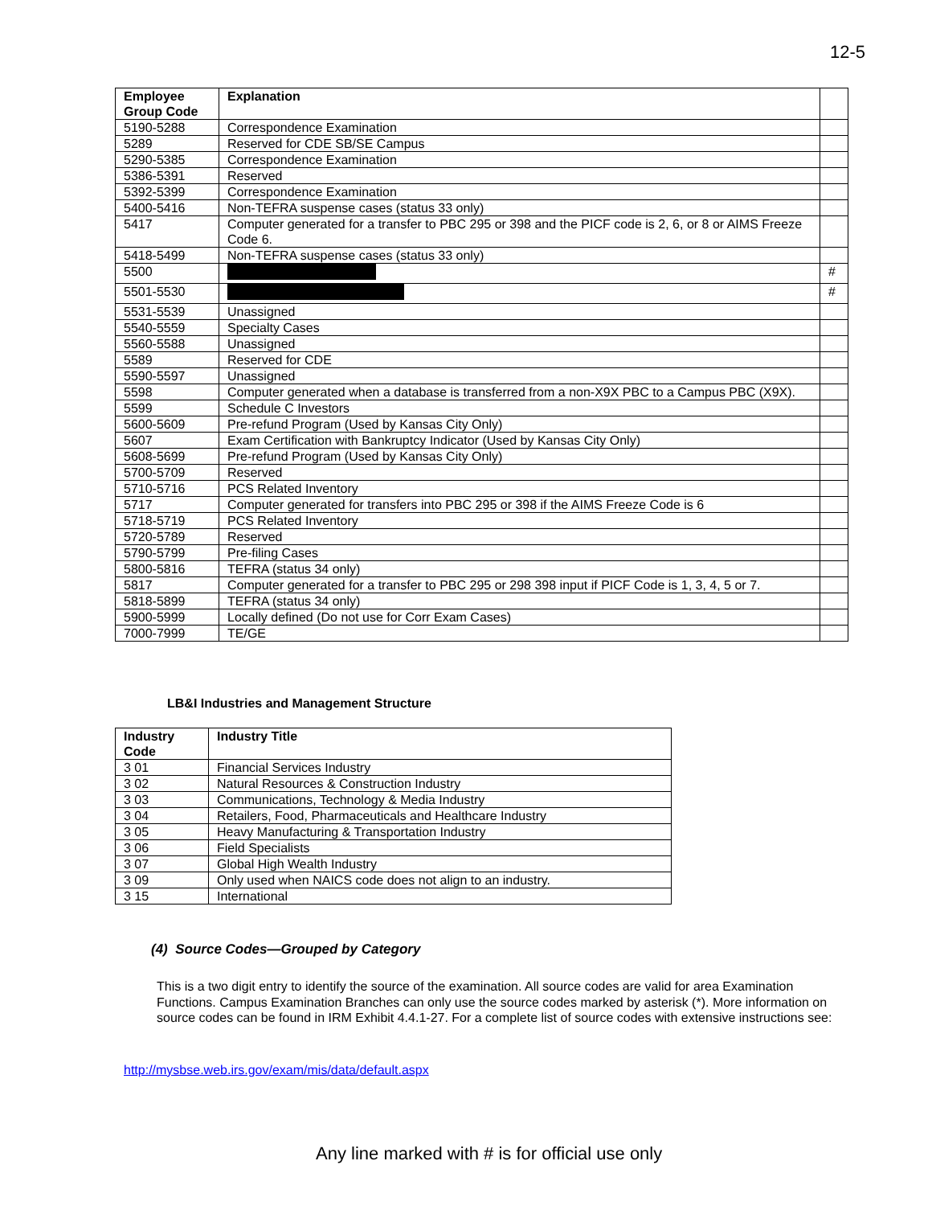12-5
| Employee Group Code | Explanation | |
| 5190-5288 | Correspondence Examination | |
| 5289 | Reserved for CDE SB/SE Campus | |
| 5290-5385 | Correspondence Examination | |
| 5386-5391 | Reserved | |
| 5392-5399 | Correspondence Examination | |
| 5400-5416 | Non-TEFRA suspense cases (status 33 only) | |
| 5417 | Computer generated for a transfer to PBC 295 or 398 and the PICF code is 2, 6, or 8 or AIMS Freeze Code 6. | |
| 5418-5499 | Non-TEFRA suspense cases (status 33 only) | |
| 5500 | | # |
| 5501-5530 | | # |
| 5531-5539 | Unassigned | |
| 5540-5559 | Specialty Cases | |
| 5560-5588 | Unassigned | |
| 5589 | Reserved for CDE | |
| 5590-5597 | Unassigned | |
| 5598 | Computer generated when a database is transferred from a non-X9X PBC to a Campus PBC (X9X). | |
| 5599 | Schedule C Investors | |
| 5600-5609 | Pre-refund Program (Used by Kansas City Only) | |
| 5607 | Exam Certification with Bankruptcy Indicator (Used by Kansas City Only) | |
| 5608-5699 | Pre-refund Program (Used by Kansas City Only) | |
| 5700-5709 | Reserved | |
| 5710-5716 | PCS Related Inventory | |
| 5717 | Computer generated for transfers into PBC 295 or 398 if the AIMS Freeze Code is 6 | |
| 5718-5719 | PCS Related Inventory | |
| 5720-5789 | Reserved | |
| 5790-5799 | Pre-filing Cases | |
| 5800-5816 | TEFRA (status 34 only) | |
| 5817 | Computer generated for a transfer to PBC 295 or 298 398 input if PICF Code is 1, 3, 4, 5 or 7. | |
| 5818-5899 | TEFRA (status 34 only) | |
| 5900-5999 | Locally defined (Do not use for Corr Exam Cases) | |
| 7000-7999 | TE/GE | |
LB&I Industries and Management Structure
| Industry Code | Industry Title |
| --- | --- |
| 3 01 | Financial Services Industry |
| 3 02 | Natural Resources & Construction Industry |
| 3 03 | Communications, Technology & Media Industry |
| 3 04 | Retailers, Food, Pharmaceuticals and Healthcare Industry |
| 3 05 | Heavy Manufacturing & Transportation Industry |
| 3 06 | Field Specialists |
| 3 07 | Global High Wealth Industry |
| 3 09 | Only used when NAICS code does not align to an industry. |
| 3 15 | International |
(4) Source Codes—Grouped by Category
This is a two digit entry to identify the source of the examination. All source codes are valid for area Examination Functions. Campus Examination Branches can only use the source codes marked by asterisk (*). More information on source codes can be found in IRM Exhibit 4.4.1-27. For a complete list of source codes with extensive instructions see:
http://mysbse.web.irs.gov/exam/mis/data/default.aspx
Any line marked with # is for official use only